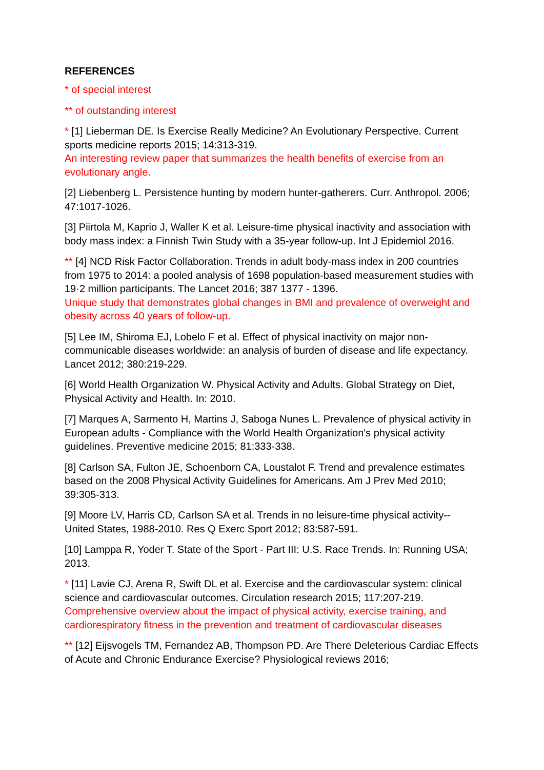REFERENCES
* of special interest
** of outstanding interest
* [1] Lieberman DE. Is Exercise Really Medicine? An Evolutionary Perspective. Current sports medicine reports 2015; 14:313-319.
An interesting review paper that summarizes the health benefits of exercise from an evolutionary angle.
[2] Liebenberg L. Persistence hunting by modern hunter-gatherers. Curr. Anthropol. 2006; 47:1017-1026.
[3] Piirtola M, Kaprio J, Waller K et al. Leisure-time physical inactivity and association with body mass index: a Finnish Twin Study with a 35-year follow-up. Int J Epidemiol 2016.
** [4] NCD Risk Factor Collaboration. Trends in adult body-mass index in 200 countries from 1975 to 2014: a pooled analysis of 1698 population-based measurement studies with 19·2 million participants. The Lancet 2016; 387 1377 - 1396.
Unique study that demonstrates global changes in BMI and prevalence of overweight and obesity across 40 years of follow-up.
[5] Lee IM, Shiroma EJ, Lobelo F et al. Effect of physical inactivity on major non-communicable diseases worldwide: an analysis of burden of disease and life expectancy. Lancet 2012; 380:219-229.
[6] World Health Organization W. Physical Activity and Adults. Global Strategy on Diet, Physical Activity and Health. In: 2010.
[7] Marques A, Sarmento H, Martins J, Saboga Nunes L. Prevalence of physical activity in European adults - Compliance with the World Health Organization's physical activity guidelines. Preventive medicine 2015; 81:333-338.
[8] Carlson SA, Fulton JE, Schoenborn CA, Loustalot F. Trend and prevalence estimates based on the 2008 Physical Activity Guidelines for Americans. Am J Prev Med 2010; 39:305-313.
[9] Moore LV, Harris CD, Carlson SA et al. Trends in no leisure-time physical activity--United States, 1988-2010. Res Q Exerc Sport 2012; 83:587-591.
[10] Lamppa R, Yoder T. State of the Sport - Part III: U.S. Race Trends. In: Running USA; 2013.
* [11] Lavie CJ, Arena R, Swift DL et al. Exercise and the cardiovascular system: clinical science and cardiovascular outcomes. Circulation research 2015; 117:207-219.
Comprehensive overview about the impact of physical activity, exercise training, and cardiorespiratory fitness in the prevention and treatment of cardiovascular diseases
** [12] Eijsvogels TM, Fernandez AB, Thompson PD. Are There Deleterious Cardiac Effects of Acute and Chronic Endurance Exercise? Physiological reviews 2016;